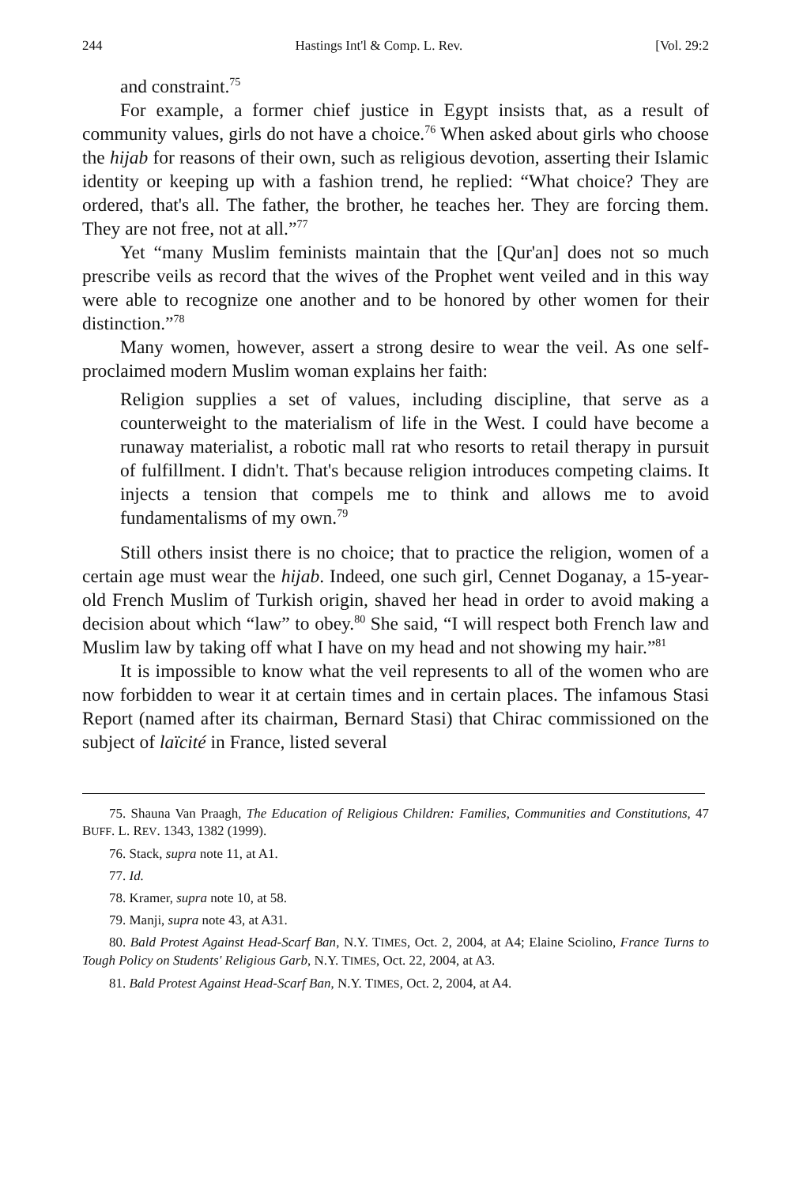244 Hastings Int'l & Comp. L. Rev. [Vol. 29:2
and constraint.<sup>75</sup>
For example, a former chief justice in Egypt insists that, as a result of community values, girls do not have a choice.<sup>76</sup> When asked about girls who choose the hijab for reasons of their own, such as religious devotion, asserting their Islamic identity or keeping up with a fashion trend, he replied: “What choice? They are ordered, that's all. The father, the brother, he teaches her. They are forcing them. They are not free, not at all.”<sup>77</sup>
Yet “many Muslim feminists maintain that the [Qur'an] does not so much prescribe veils as record that the wives of the Prophet went veiled and in this way were able to recognize one another and to be honored by other women for their distinction.”<sup>78</sup>
Many women, however, assert a strong desire to wear the veil. As one self-proclaimed modern Muslim woman explains her faith:
Religion supplies a set of values, including discipline, that serve as a counterweight to the materialism of life in the West. I could have become a runaway materialist, a robotic mall rat who resorts to retail therapy in pursuit of fulfillment. I didn't. That's because religion introduces competing claims. It injects a tension that compels me to think and allows me to avoid fundamentalisms of my own.<sup>79</sup>
Still others insist there is no choice; that to practice the religion, women of a certain age must wear the hijab. Indeed, one such girl, Cennet Doganay, a 15-year-old French Muslim of Turkish origin, shaved her head in order to avoid making a decision about which “law” to obey.<sup>80</sup> She said, “I will respect both French law and Muslim law by taking off what I have on my head and not showing my hair.”<sup>81</sup>
It is impossible to know what the veil represents to all of the women who are now forbidden to wear it at certain times and in certain places. The infamous Stasi Report (named after its chairman, Bernard Stasi) that Chirac commissioned on the subject of laïcité in France, listed several
75. Shauna Van Praagh, The Education of Religious Children: Families, Communities and Constitutions, 47 BUFF. L. REV. 1343, 1382 (1999).
76. Stack, supra note 11, at A1.
77. Id.
78. Kramer, supra note 10, at 58.
79. Manji, supra note 43, at A31.
80. Bald Protest Against Head-Scarf Ban, N.Y. TIMES, Oct. 2, 2004, at A4; Elaine Sciolino, France Turns to Tough Policy on Students' Religious Garb, N.Y. TIMES, Oct. 22, 2004, at A3.
81. Bald Protest Against Head-Scarf Ban, N.Y. TIMES, Oct. 2, 2004, at A4.